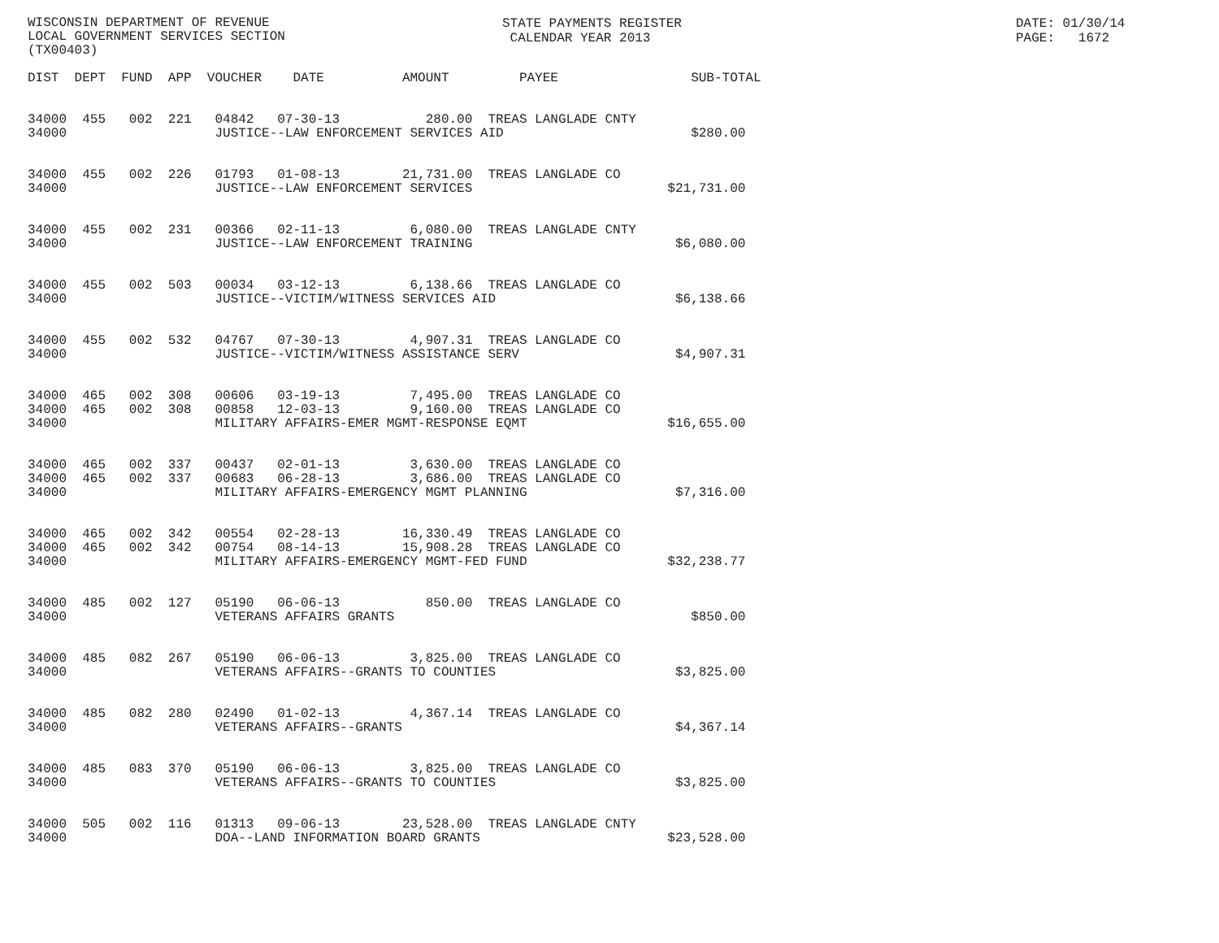WISCONSIN DEPARTMENT OF REVENUE LOCAL GOVERNMENT SERVICES SECTION (TX00403)
STATE PAYMENTS REGISTER CALENDAR YEAR 2013
DATE: 01/30/14 PAGE: 1672
DIST  DEPT  FUND  APP  VOUCHER    DATE          AMOUNT         PAYEE                 SUB-TOTAL


34000  455   002  221   04842   07-30-13           280.00  TREAS LANGLADE CNTY
34000                   JUSTICE--LAW ENFORCEMENT SERVICES AID                        $280.00


34000  455   002  226   01793   01-08-13        21,731.00  TREAS LANGLADE CO
34000                   JUSTICE--LAW ENFORCEMENT SERVICES                         $21,731.00


34000  455   002  231   00366   02-11-13         6,080.00  TREAS LANGLADE CNTY
34000                   JUSTICE--LAW ENFORCEMENT TRAINING                          $6,080.00


34000  455   002  503   00034   03-12-13         6,138.66  TREAS LANGLADE CO
34000                   JUSTICE--VICTIM/WITNESS SERVICES AID                       $6,138.66


34000  455   002  532   04767   07-30-13         4,907.31  TREAS LANGLADE CO
34000                   JUSTICE--VICTIM/WITNESS ASSISTANCE SERV                    $4,907.31


34000  465   002  308   00606   03-19-13         7,495.00  TREAS LANGLADE CO
34000  465   002  308   00858   12-03-13         9,160.00  TREAS LANGLADE CO
34000                   MILITARY AFFAIRS-EMER MGMT-RESPONSE EQMT                  $16,655.00


34000  465   002  337   00437   02-01-13         3,630.00  TREAS LANGLADE CO
34000  465   002  337   00683   06-28-13         3,686.00  TREAS LANGLADE CO
34000                   MILITARY AFFAIRS-EMERGENCY MGMT PLANNING                   $7,316.00


34000  465   002  342   00554   02-28-13        16,330.49  TREAS LANGLADE CO
34000  465   002  342   00754   08-14-13        15,908.28  TREAS LANGLADE CO
34000                   MILITARY AFFAIRS-EMERGENCY MGMT-FED FUND                  $32,238.77


34000  485   002  127   05190   06-06-13           850.00  TREAS LANGLADE CO
34000                   VETERANS AFFAIRS GRANTS                                      $850.00


34000  485   082  267   05190   06-06-13         3,825.00  TREAS LANGLADE CO
34000                   VETERANS AFFAIRS--GRANTS TO COUNTIES                       $3,825.00


34000  485   082  280   02490   01-02-13         4,367.14  TREAS LANGLADE CO
34000                   VETERANS AFFAIRS--GRANTS                                   $4,367.14


34000  485   083  370   05190   06-06-13         3,825.00  TREAS LANGLADE CO
34000                   VETERANS AFFAIRS--GRANTS TO COUNTIES                       $3,825.00


34000  505   002  116   01313   09-06-13        23,528.00  TREAS LANGLADE CNTY
34000                   DOA--LAND INFORMATION BOARD GRANTS                        $23,528.00